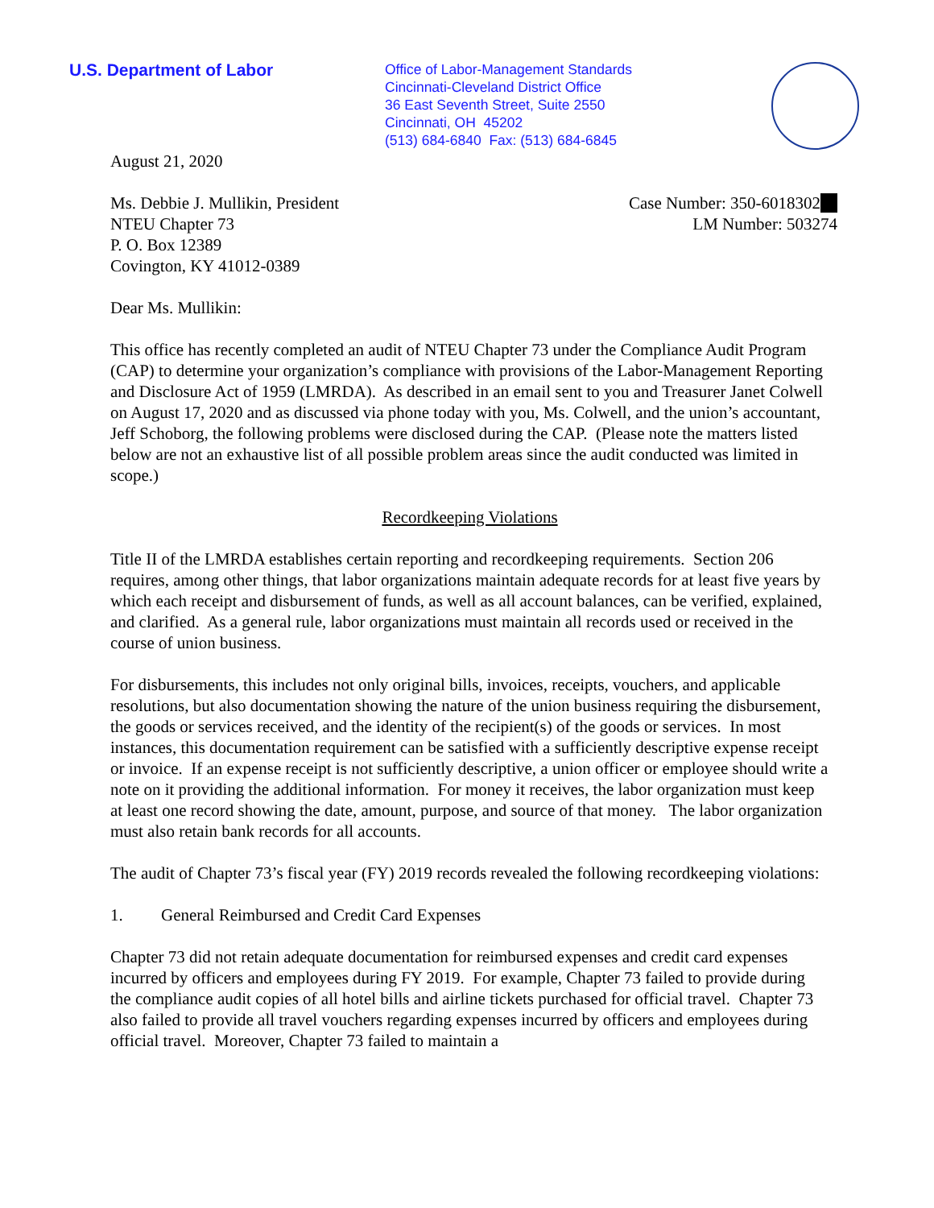U.S. Department of Labor
Office of Labor-Management Standards
Cincinnati-Cleveland District Office
36 East Seventh Street, Suite 2550
Cincinnati, OH 45202
(513) 684-6840 Fax: (513) 684-6845
August 21, 2020
Ms. Debbie J. Mullikin, President
NTEU Chapter 73
P. O. Box 12389
Covington, KY 41012-0389
Case Number: 350-6018302
LM Number: 503274
Dear Ms. Mullikin:
This office has recently completed an audit of NTEU Chapter 73 under the Compliance Audit Program (CAP) to determine your organization’s compliance with provisions of the Labor-Management Reporting and Disclosure Act of 1959 (LMRDA). As described in an email sent to you and Treasurer Janet Colwell on August 17, 2020 and as discussed via phone today with you, Ms. Colwell, and the union’s accountant, Jeff Schoborg, the following problems were disclosed during the CAP. (Please note the matters listed below are not an exhaustive list of all possible problem areas since the audit conducted was limited in scope.)
Recordkeeping Violations
Title II of the LMRDA establishes certain reporting and recordkeeping requirements. Section 206 requires, among other things, that labor organizations maintain adequate records for at least five years by which each receipt and disbursement of funds, as well as all account balances, can be verified, explained, and clarified. As a general rule, labor organizations must maintain all records used or received in the course of union business.
For disbursements, this includes not only original bills, invoices, receipts, vouchers, and applicable resolutions, but also documentation showing the nature of the union business requiring the disbursement, the goods or services received, and the identity of the recipient(s) of the goods or services. In most instances, this documentation requirement can be satisfied with a sufficiently descriptive expense receipt or invoice. If an expense receipt is not sufficiently descriptive, a union officer or employee should write a note on it providing the additional information. For money it receives, the labor organization must keep at least one record showing the date, amount, purpose, and source of that money. The labor organization must also retain bank records for all accounts.
The audit of Chapter 73’s fiscal year (FY) 2019 records revealed the following recordkeeping violations:
1. General Reimbursed and Credit Card Expenses
Chapter 73 did not retain adequate documentation for reimbursed expenses and credit card expenses incurred by officers and employees during FY 2019. For example, Chapter 73 failed to provide during the compliance audit copies of all hotel bills and airline tickets purchased for official travel. Chapter 73 also failed to provide all travel vouchers regarding expenses incurred by officers and employees during official travel. Moreover, Chapter 73 failed to maintain a